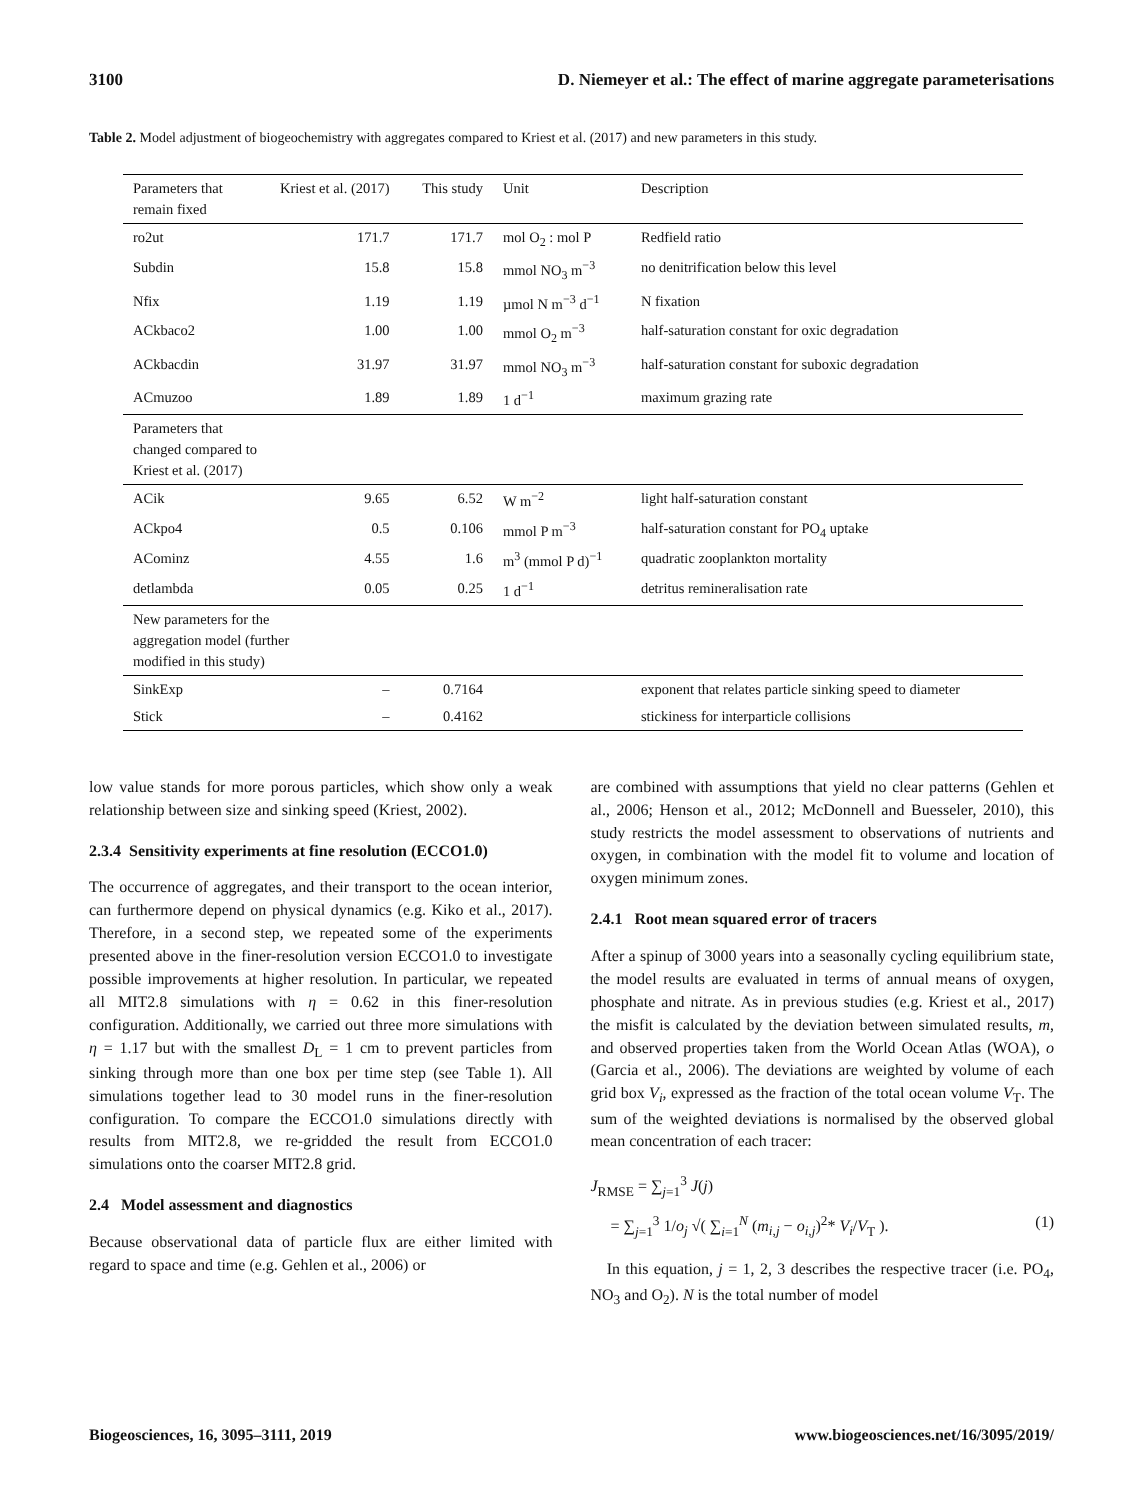3100 D. Niemeyer et al.: The effect of marine aggregate parameterisations
Table 2. Model adjustment of biogeochemistry with aggregates compared to Kriest et al. (2017) and new parameters in this study.
| Parameters that remain fixed | Kriest et al. (2017) | This study | Unit | Description |
| --- | --- | --- | --- | --- |
| ro2ut | 171.7 | 171.7 | mol O<sub>2</sub> : mol P | Redfield ratio |
| Subdin | 15.8 | 15.8 | mmol NO<sub>3</sub> m<sup>−3</sup> | no denitrification below this level |
| Nfix | 1.19 | 1.19 | µmol N m<sup>−3</sup> d<sup>−1</sup> | N fixation |
| ACkbaco2 | 1.00 | 1.00 | mmol O<sub>2</sub> m<sup>−3</sup> | half-saturation constant for oxic degradation |
| ACkbacdin | 31.97 | 31.97 | mmol NO<sub>3</sub> m<sup>−3</sup> | half-saturation constant for suboxic degradation |
| ACmuzoo | 1.89 | 1.89 | 1 d<sup>−1</sup> | maximum grazing rate |
| Parameters that changed compared to Kriest et al. (2017) | | | | |
| ACik | 9.65 | 6.52 | W m<sup>−2</sup> | light half-saturation constant |
| ACkpo4 | 0.5 | 0.106 | mmol P m<sup>−3</sup> | half-saturation constant for PO<sub>4</sub> uptake |
| ACominz | 4.55 | 1.6 | m<sup>3</sup> (mmol P d)<sup>−1</sup> | quadratic zooplankton mortality |
| detlambda | 0.05 | 0.25 | 1 d<sup>−1</sup> | detritus remineralisation rate |
| New parameters for the aggregation model (further modified in this study) | | | | |
| SinkExp | – | 0.7164 | | exponent that relates particle sinking speed to diameter |
| Stick | – | 0.4162 | | stickiness for interparticle collisions |
low value stands for more porous particles, which show only a weak relationship between size and sinking speed (Kriest, 2002).
2.3.4 Sensitivity experiments at fine resolution (ECCO1.0)
The occurrence of aggregates, and their transport to the ocean interior, can furthermore depend on physical dynamics (e.g. Kiko et al., 2017). Therefore, in a second step, we repeated some of the experiments presented above in the finer-resolution version ECCO1.0 to investigate possible improvements at higher resolution. In particular, we repeated all MIT2.8 simulations with η = 0.62 in this finer-resolution configuration. Additionally, we carried out three more simulations with η = 1.17 but with the smallest D<sub>L</sub> = 1 cm to prevent particles from sinking through more than one box per time step (see Table 1). All simulations together lead to 30 model runs in the finer-resolution configuration. To compare the ECCO1.0 simulations directly with results from MIT2.8, we re-gridded the result from ECCO1.0 simulations onto the coarser MIT2.8 grid.
2.4 Model assessment and diagnostics
Because observational data of particle flux are either limited with regard to space and time (e.g. Gehlen et al., 2006) or
are combined with assumptions that yield no clear patterns (Gehlen et al., 2006; Henson et al., 2012; McDonnell and Buesseler, 2010), this study restricts the model assessment to observations of nutrients and oxygen, in combination with the model fit to volume and location of oxygen minimum zones.
2.4.1 Root mean squared error of tracers
After a spinup of 3000 years into a seasonally cycling equilibrium state, the model results are evaluated in terms of annual means of oxygen, phosphate and nitrate. As in previous studies (e.g. Kriest et al., 2017) the misfit is calculated by the deviation between simulated results, m, and observed properties taken from the World Ocean Atlas (WOA), o (Garcia et al., 2006). The deviations are weighted by volume of each grid box V<sub>i</sub>, expressed as the fraction of the total ocean volume V<sub>T</sub>. The sum of the weighted deviations is normalised by the observed global mean concentration of each tracer:
J<sub>RMSE</sub> = ∑<sub>j=1</sub><sup>3</sup> J(j)
= ∑<sub>j=1</sub><sup>3</sup> 1/o<sub>j</sub> √( ∑<sub>i=1</sub><sup>N</sup> (m<sub>i,j</sub> − o<sub>i,j</sub>)<sup>2</sup>* V<sub>i</sub>/V<sub>T</sub> ). (1)
In this equation, j = 1, 2, 3 describes the respective tracer (i.e. PO<sub>4</sub>, NO<sub>3</sub> and O<sub>2</sub>). N is the total number of model
Biogeosciences, 16, 3095–3111, 2019 www.biogeosciences.net/16/3095/2019/